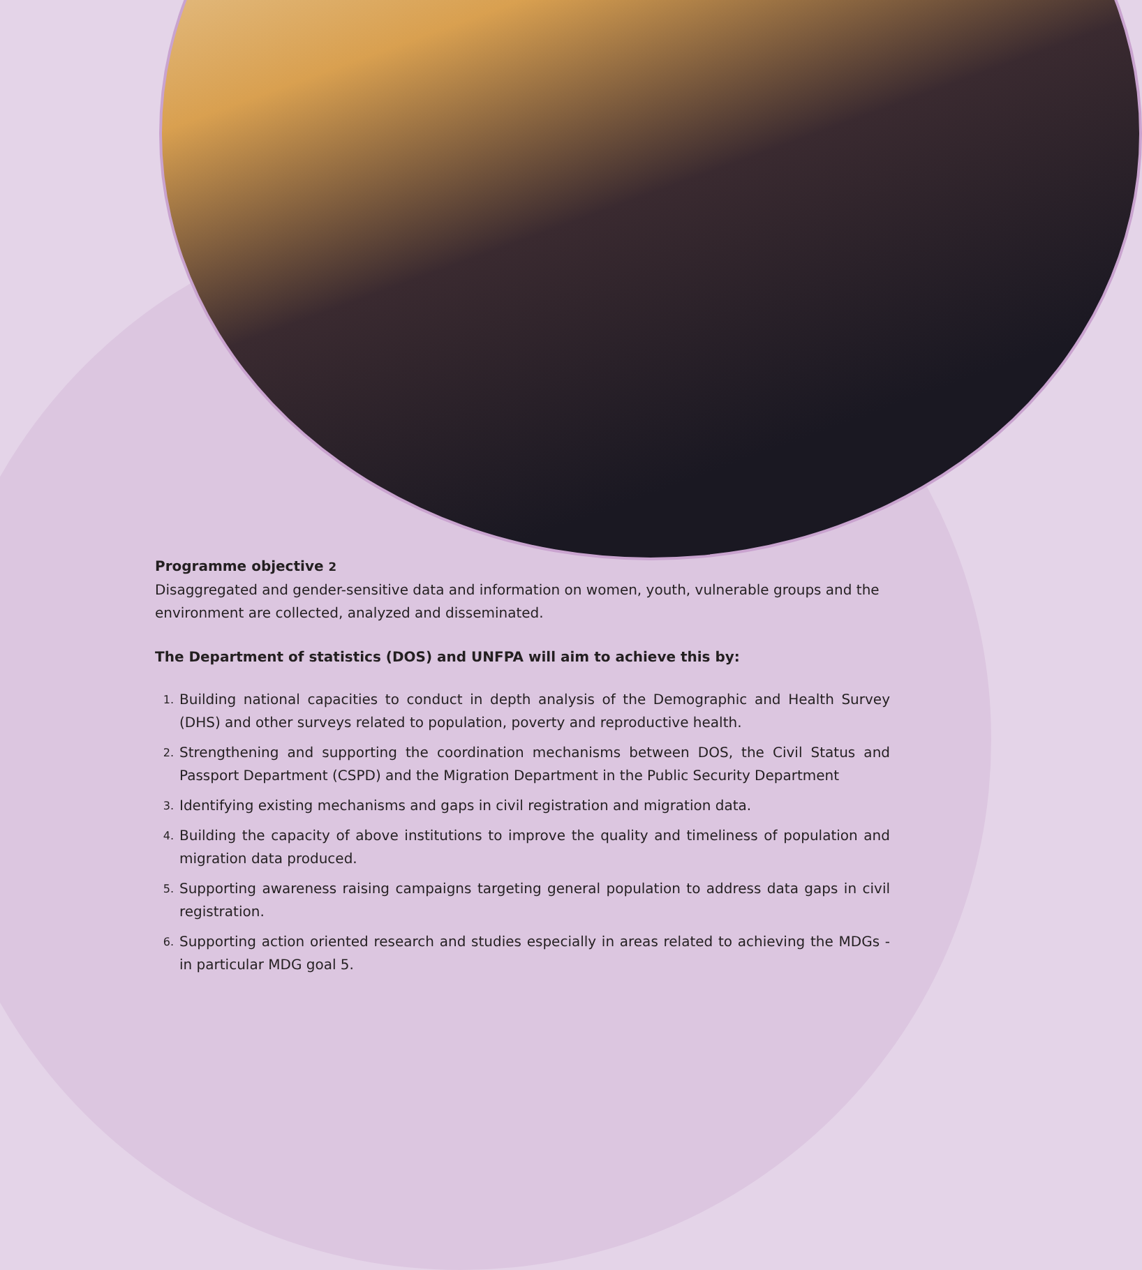Programme objective 2
Disaggregated and gender-sensitive data and information on women, youth, vulnerable groups and the environment are collected, analyzed and disseminated.
The Department of statistics (DOS) and UNFPA will aim to achieve this by:
1.
Building national capacities to conduct in depth analysis of the Demographic and Health Survey (DHS) and other surveys related to population, poverty and reproductive health.
2.
Strengthening and supporting the coordination mechanisms between DOS, the Civil Status and Passport Department (CSPD) and the Migration Department in the Public Security Department
3.
Identifying existing mechanisms and gaps in civil registration and migration data.
4.
Building the capacity of above institutions to improve the quality and timeliness of population and migration data produced.
5.
Supporting awareness raising campaigns targeting general population to address data gaps in civil registration.
6.
Supporting action oriented research and studies especially in areas related to achieving the MDGs - in particular MDG goal 5.